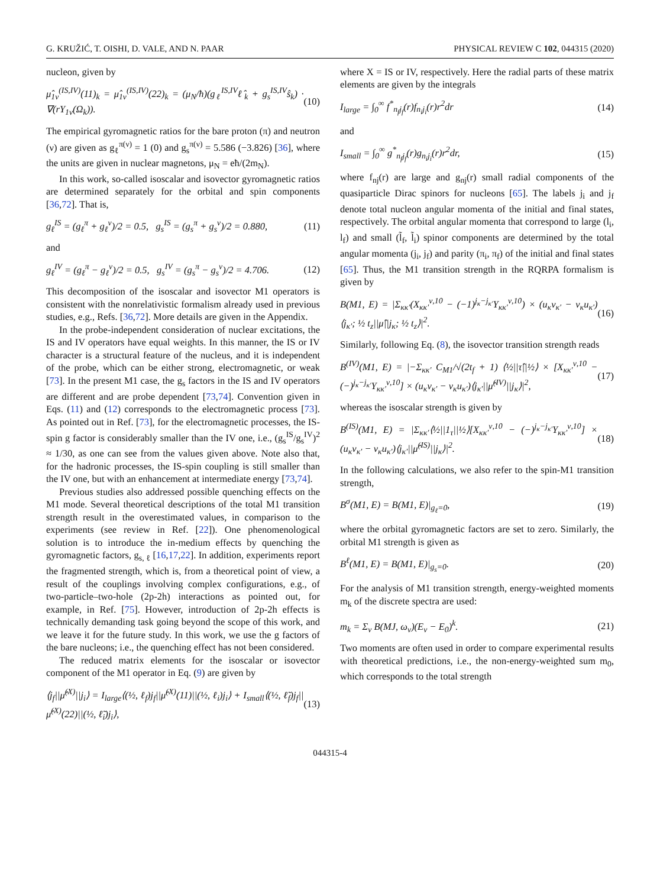G. KRUŽIĆ, T. OISHI, D. VALE, AND N. PAAR PHYSICAL REVIEW C 102, 044315 (2020)
nucleon, given by
μ̂<sub>1ν</sub><sup>(IS,IV)</sup>(11)<sub>k</sub> = μ̂<sub>1ν</sub><sup>(IS,IV)</sup>(22)<sub>k</sub> = (μ<sub>N</sub>/ħ)(g<sub>ℓ</sub><sup>IS,IV</sup>ℓ̂<sub>k</sub> + g<sub>s</sub><sup>IS,IV</sup>ŝ<sub>k</sub>) · ∇(rY<sub>1ν</sub>(Ω<sub>k</sub>)). (10)
The empirical gyromagnetic ratios for the bare proton (π) and neutron (ν) are given as g<sub>ℓ</sub><sup>π(ν)</sup> = 1 (0) and g<sub>s</sub><sup>π(ν)</sup> = 5.586 (−3.826) [36], where the units are given in nuclear magnetons, μ<sub>N</sub> = eħ/(2m<sub>N</sub>).
In this work, so-called isoscalar and isovector gyromagnetic ratios are determined separately for the orbital and spin components [36,72]. That is,
g<sub>ℓ</sub><sup>IS</sup> = (g<sub>ℓ</sub><sup>π</sup> + g<sub>ℓ</sub><sup>ν</sup>)/2 = 0.5, g<sub>s</sub><sup>IS</sup> = (g<sub>s</sub><sup>π</sup> + g<sub>s</sub><sup>ν</sup>)/2 = 0.880, (11)
and
g<sub>ℓ</sub><sup>IV</sup> = (g<sub>ℓ</sub><sup>π</sup> − g<sub>ℓ</sub><sup>ν</sup>)/2 = 0.5, g<sub>s</sub><sup>IV</sup> = (g<sub>s</sub><sup>π</sup> − g<sub>s</sub><sup>ν</sup>)/2 = 4.706. (12)
This decomposition of the isoscalar and isovector M1 operators is consistent with the nonrelativistic formalism already used in previous studies, e.g., Refs. [36,72]. More details are given in the Appendix.
In the probe-independent consideration of nuclear excitations, the IS and IV operators have equal weights. In this manner, the IS or IV character is a structural feature of the nucleus, and it is independent of the probe, which can be either strong, electromagnetic, or weak [73]. In the present M1 case, the g<sub>s</sub> factors in the IS and IV operators are different and are probe dependent [73,74]. Convention given in Eqs. (11) and (12) corresponds to the electromagnetic process [73]. As pointed out in Ref. [73], for the electromagnetic processes, the IS-spin g factor is considerably smaller than the IV one, i.e., (g<sub>s</sub><sup>IS</sup>/g<sub>s</sub><sup>IV</sup>)<sup>2</sup> ≈ 1/30, as one can see from the values given above. Note also that, for the hadronic processes, the IS-spin coupling is still smaller than the IV one, but with an enhancement at intermediate energy [73,74].
Previous studies also addressed possible quenching effects on the M1 mode. Several theoretical descriptions of the total M1 transition strength result in the overestimated values, in comparison to the experiments (see review in Ref. [22]). One phenomenological solution is to introduce the in-medium effects by quenching the gyromagnetic factors, g<sub>s, ℓ</sub> [16,17,22]. In addition, experiments report the fragmented strength, which is, from a theoretical point of view, a result of the couplings involving complex configurations, e.g., of two-particle–two-hole (2p-2h) interactions as pointed out, for example, in Ref. [75]. However, introduction of 2p-2h effects is technically demanding task going beyond the scope of this work, and we leave it for the future study. In this work, we use the g factors of the bare nucleons; i.e., the quenching effect has not been considered.
The reduced matrix elements for the isoscalar or isovector component of the M1 operator in Eq. (9) are given by
⟨j<sub>f</sub>||μ̂<sup>(X)</sup>||j<sub>i</sub>⟩ = I<sub>large</sub>⟨(½, ℓ<sub>f</sub>)j<sub>f</sub>||μ̂<sup>(X)</sup>(11)||(½, ℓ<sub>i</sub>)j<sub>i</sub>⟩ + I<sub>small</sub>⟨(½, ℓ̃<sub>f</sub>)j<sub>f</sub>||μ̂<sup>(X)</sup>(22)||(½, ℓ̃<sub>i</sub>)j<sub>i</sub>⟩, (13)
where X = IS or IV, respectively. Here the radial parts of these matrix elements are given by the integrals
I<sub>large</sub> = ∫<sub>0</sub><sup>∞</sup> f<sup>*</sup><sub>n<sub>f</sub>j<sub>f</sub></sub>(r)f<sub>n<sub>i</sub>j<sub>i</sub></sub>(r)r<sup>2</sup>dr (14)
and
I<sub>small</sub> = ∫<sub>0</sub><sup>∞</sup> g<sup>*</sup><sub>n<sub>f</sub>j<sub>f</sub></sub>(r)g<sub>n<sub>i</sub>j<sub>i</sub></sub>(r)r<sup>2</sup>dr, (15)
where f<sub>nj</sub>(r) are large and g<sub>nj</sub>(r) small radial components of the quasiparticle Dirac spinors for nucleons [65]. The labels j<sub>i</sub> and j<sub>f</sub> denote total nucleon angular momenta of the initial and final states, respectively. The orbital angular momenta that correspond to large (l<sub>i</sub>, l<sub>f</sub>) and small (l̃<sub>f</sub>, l̃<sub>i</sub>) spinor components are determined by the total angular momenta (j<sub>i</sub>, j<sub>f</sub>) and parity (π<sub>i</sub>, π<sub>f</sub>) of the initial and final states [65]. Thus, the M1 transition strength in the RQRPA formalism is given by
B(M1, E) = |Σ<sub>κκ′</sub>(X<sub>κκ′</sub><sup>ν,10</sup> − (−1)<sup>j<sub>κ</sub>−j<sub>κ′</sub></sup>Y<sub>κκ′</sub><sup>ν,10</sup>) × (u<sub>κ</sub>v<sub>κ′</sub> − v<sub>κ</sub>u<sub>κ′</sub>)⟨j<sub>κ′</sub>; ½ t<sub>z</sub>||μ̂||j<sub>κ</sub>; ½ t<sub>z</sub>⟩|<sup>2</sup>. (16)
Similarly, following Eq. (8), the isovector transition strength reads
B<sup>(IV)</sup>(M1, E) = |−Σ<sub>κκ′</sub> C<sub>M1</sub>/√(2t<sub>f</sub> + 1) ⟨½||τ̂||½⟩ × [X<sub>κκ′</sub><sup>ν,10</sup> − (−)<sup>j<sub>κ</sub>−j<sub>κ′</sub></sup>Y<sub>κκ′</sub><sup>ν,10</sup>] × (u<sub>κ</sub>v<sub>κ′</sub> − v<sub>κ</sub>u<sub>κ′</sub>)⟨j<sub>κ′</sub>||μ̂<sup>(IV)</sup>||j<sub>κ</sub>⟩|<sup>2</sup>, (17)
whereas the isoscalar strength is given by
B<sup>(IS)</sup>(M1, E) = |Σ<sub>κκ′</sub>⟨½||1<sub>τ</sub>||½⟩[X<sub>κκ′</sub><sup>ν,10</sup> − (−)<sup>j<sub>κ</sub>−j<sub>κ′</sub></sup>Y<sub>κκ′</sub><sup>ν,10</sup>] × (u<sub>κ</sub>v<sub>κ′</sub> − v<sub>κ</sub>u<sub>κ′</sub>)⟨j<sub>κ′</sub>||μ̂<sup>(IS)</sup>||j<sub>κ</sub>⟩|<sup>2</sup>. (18)
In the following calculations, we also refer to the spin-M1 transition strength,
B<sup>σ</sup>(M1, E) = B(M1, E)|<sub>g<sub>ℓ</sub>=0</sub>, (19)
where the orbital gyromagnetic factors are set to zero. Similarly, the orbital M1 strength is given as
B<sup>ℓ</sup>(M1, E) = B(M1, E)|<sub>g<sub>s</sub>=0</sub>. (20)
For the analysis of M1 transition strength, energy-weighted moments m<sub>k</sub> of the discrete spectra are used:
m<sub>k</sub> = Σ<sub>ν</sub> B(MJ, ω<sub>ν</sub>)(E<sub>ν</sub> − E<sub>0</sub>)<sup>k</sup>. (21)
Two moments are often used in order to compare experimental results with theoretical predictions, i.e., the non-energy-weighted sum m<sub>0</sub>, which corresponds to the total strength
044315-4